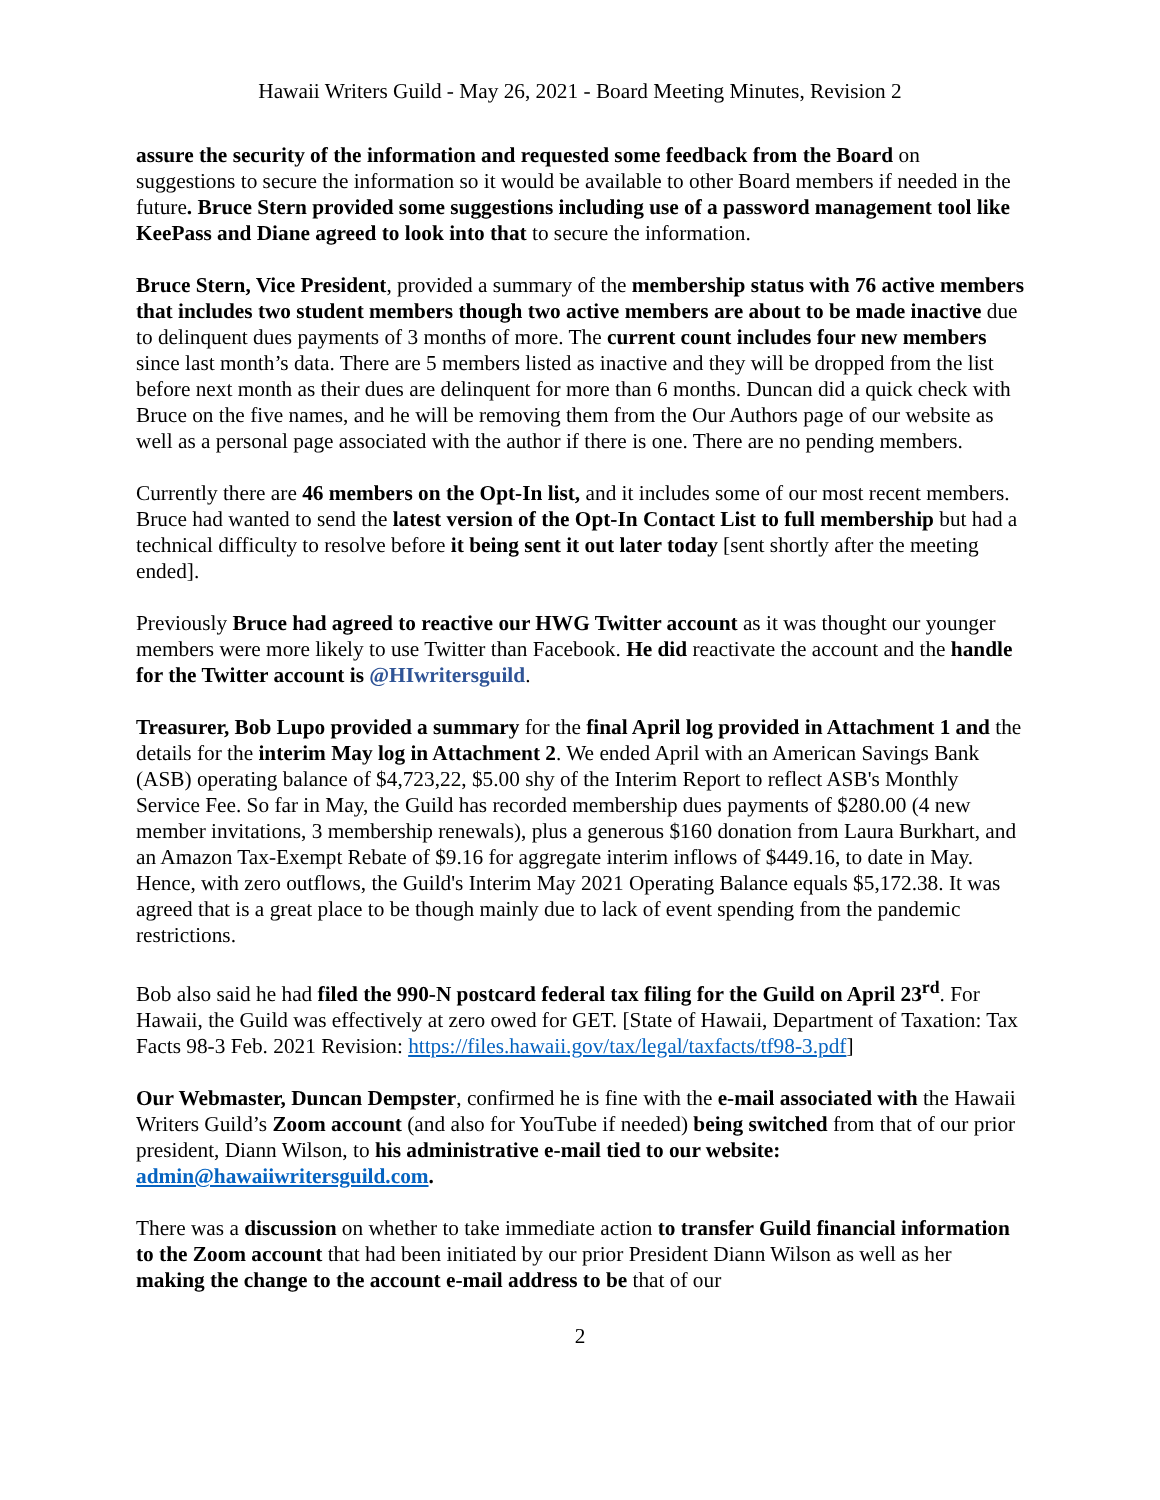Hawaii Writers Guild - May 26, 2021 - Board Meeting Minutes, Revision 2
assure the security of the information and requested some feedback from the Board on suggestions to secure the information so it would be available to other Board members if needed in the future. Bruce Stern provided some suggestions including use of a password management tool like KeePass and Diane agreed to look into that to secure the information.
Bruce Stern, Vice President, provided a summary of the membership status with 76 active members that includes two student members though two active members are about to be made inactive due to delinquent dues payments of 3 months of more. The current count includes four new members since last month’s data. There are 5 members listed as inactive and they will be dropped from the list before next month as their dues are delinquent for more than 6 months. Duncan did a quick check with Bruce on the five names, and he will be removing them from the Our Authors page of our website as well as a personal page associated with the author if there is one. There are no pending members.
Currently there are 46 members on the Opt-In list, and it includes some of our most recent members. Bruce had wanted to send the latest version of the Opt-In Contact List to full membership but had a technical difficulty to resolve before it being sent it out later today [sent shortly after the meeting ended].
Previously Bruce had agreed to reactive our HWG Twitter account as it was thought our younger members were more likely to use Twitter than Facebook. He did reactivate the account and the handle for the Twitter account is @HIwritersguild.
Treasurer, Bob Lupo provided a summary for the final April log provided in Attachment 1 and the details for the interim May log in Attachment 2. We ended April with an American Savings Bank (ASB) operating balance of $4,723,22, $5.00 shy of the Interim Report to reflect ASB's Monthly Service Fee. So far in May, the Guild has recorded membership dues payments of $280.00 (4 new member invitations, 3 membership renewals), plus a generous $160 donation from Laura Burkhart, and an Amazon Tax-Exempt Rebate of $9.16 for aggregate interim inflows of $449.16, to date in May. Hence, with zero outflows, the Guild's Interim May 2021 Operating Balance equals $5,172.38. It was agreed that is a great place to be though mainly due to lack of event spending from the pandemic restrictions.
Bob also said he had filed the 990-N postcard federal tax filing for the Guild on April 23<sup>rd</sup>. For Hawaii, the Guild was effectively at zero owed for GET. [State of Hawaii, Department of Taxation: Tax Facts 98-3 Feb. 2021 Revision: https://files.hawaii.gov/tax/legal/taxfacts/tf98-3.pdf]
Our Webmaster, Duncan Dempster, confirmed he is fine with the e-mail associated with the Hawaii Writers Guild’s Zoom account (and also for YouTube if needed) being switched from that of our prior president, Diann Wilson, to his administrative e-mail tied to our website: admin@hawaiiwritersguild.com.
There was a discussion on whether to take immediate action to transfer Guild financial information to the Zoom account that had been initiated by our prior President Diann Wilson as well as her making the change to the account e-mail address to be that of our
2